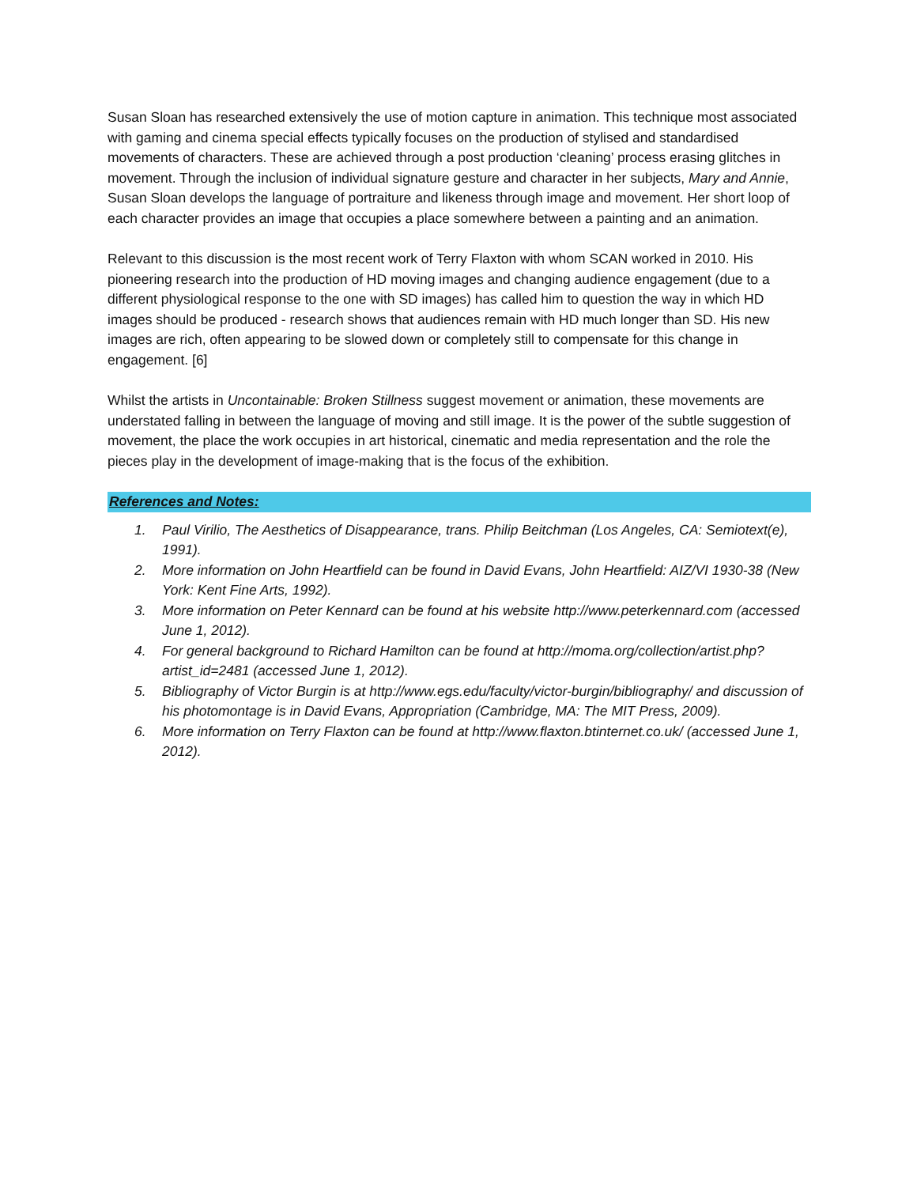Susan Sloan has researched extensively the use of motion capture in animation. This technique most associated with gaming and cinema special effects typically focuses on the production of stylised and standardised movements of characters. These are achieved through a post production ‘cleaning’ process erasing glitches in movement. Through the inclusion of individual signature gesture and character in her subjects, Mary and Annie, Susan Sloan develops the language of portraiture and likeness through image and movement. Her short loop of each character provides an image that occupies a place somewhere between a painting and an animation.
Relevant to this discussion is the most recent work of Terry Flaxton with whom SCAN worked in 2010. His pioneering research into the production of HD moving images and changing audience engagement (due to a different physiological response to the one with SD images) has called him to question the way in which HD images should be produced - research shows that audiences remain with HD much longer than SD. His new images are rich, often appearing to be slowed down or completely still to compensate for this change in engagement. [6]
Whilst the artists in Uncontainable: Broken Stillness suggest movement or animation, these movements are understated falling in between the language of moving and still image. It is the power of the subtle suggestion of movement, the place the work occupies in art historical, cinematic and media representation and the role the pieces play in the development of image-making that is the focus of the exhibition.
References and Notes:
1. Paul Virilio, The Aesthetics of Disappearance, trans. Philip Beitchman (Los Angeles, CA: Semiotext(e), 1991).
2. More information on John Heartfield can be found in David Evans, John Heartfield: AIZ/VI 1930-38 (New York: Kent Fine Arts, 1992).
3. More information on Peter Kennard can be found at his website http://www.peterkennard.com (accessed June 1, 2012).
4. For general background to Richard Hamilton can be found at http://moma.org/collection/artist.php?artist_id=2481 (accessed June 1, 2012).
5. Bibliography of Victor Burgin is at http://www.egs.edu/faculty/victor-burgin/bibliography/ and discussion of his photomontage is in David Evans, Appropriation (Cambridge, MA: The MIT Press, 2009).
6. More information on Terry Flaxton can be found at http://www.flaxton.btinternet.co.uk/ (accessed June 1, 2012).